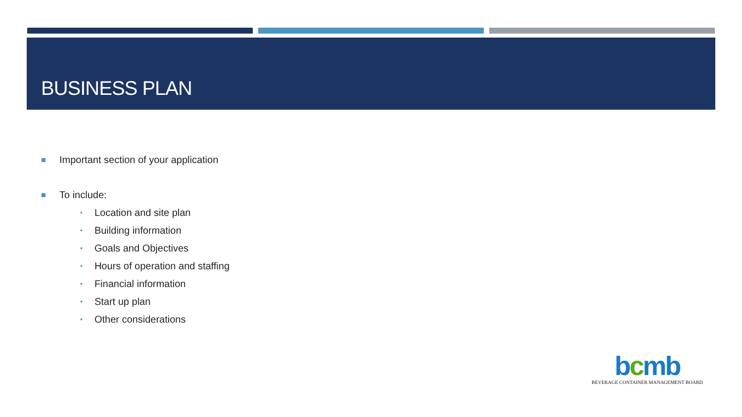BUSINESS PLAN
Important section of your application
To include:
• Location and site plan
• Building information
• Goals and Objectives
• Hours of operation and staffing
• Financial information
• Start up plan
• Other considerations
bcmb
BEVERAGE CONTAINER MANAGEMENT BOARD